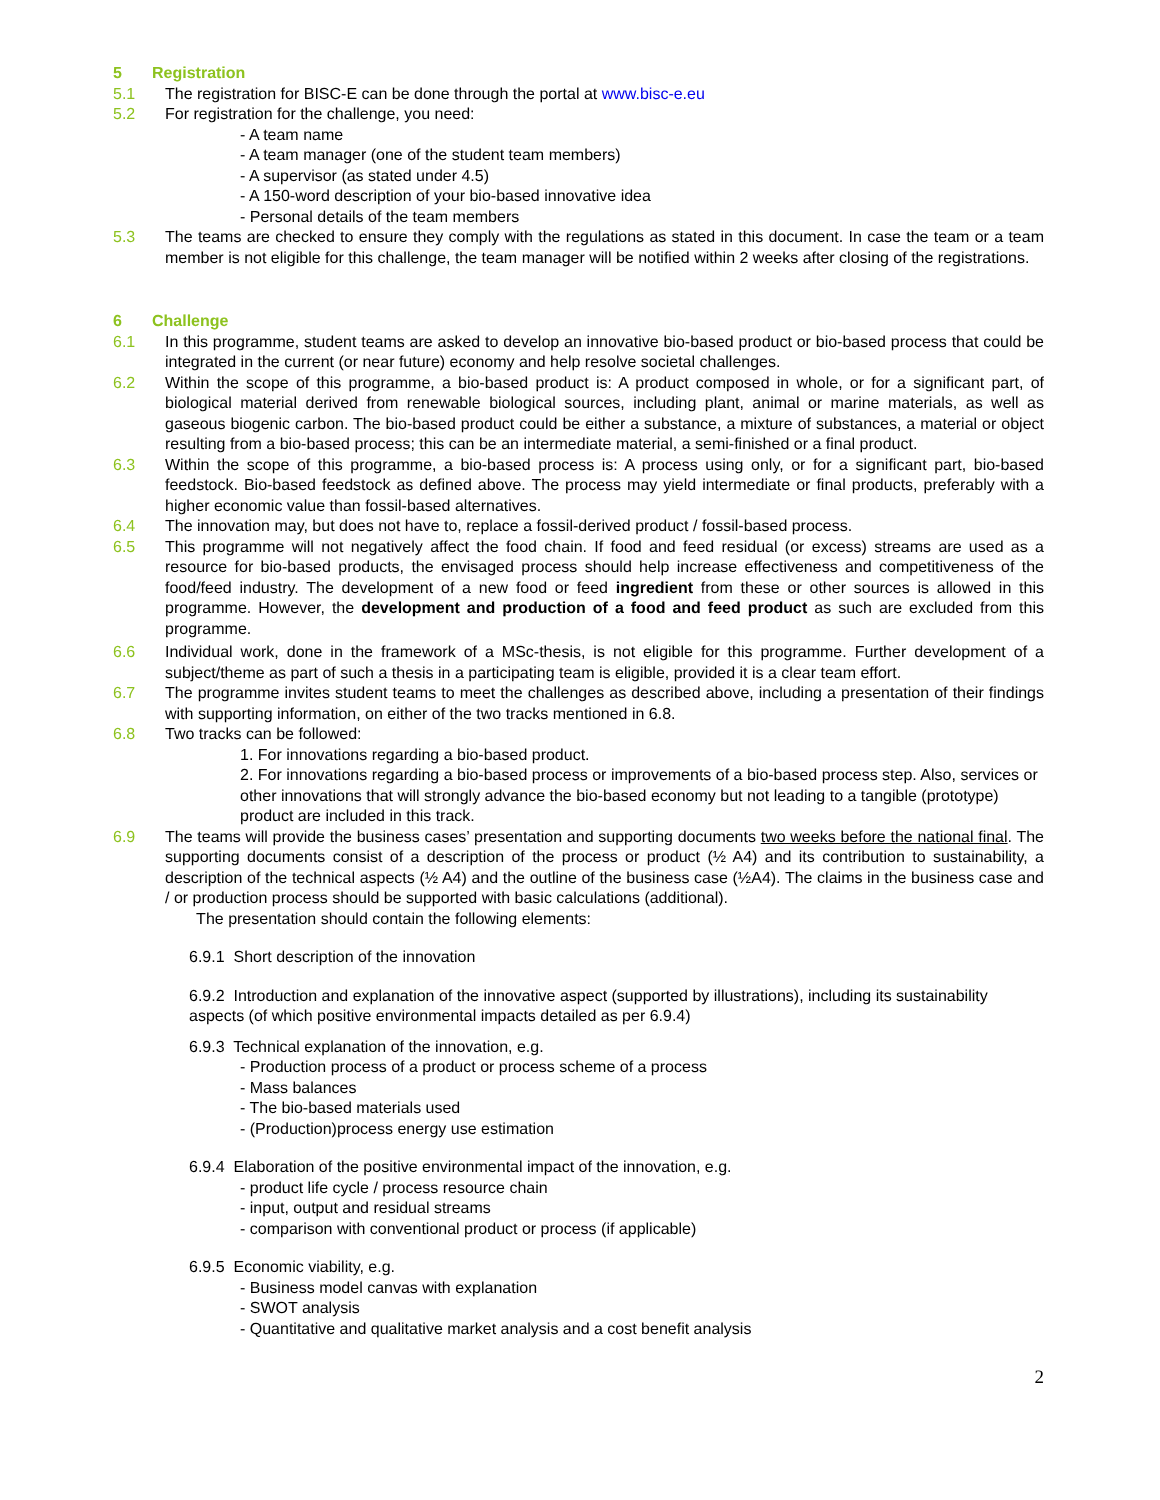5 Registration
5.1 The registration for BISC-E can be done through the portal at www.bisc-e.eu
5.2 For registration for the challenge, you need:
- A team name
- A team manager (one of the student team members)
- A supervisor (as stated under 4.5)
- A 150-word description of your bio-based innovative idea
- Personal details of the team members
5.3 The teams are checked to ensure they comply with the regulations as stated in this document. In case the team or a team member is not eligible for this challenge, the team manager will be notified within 2 weeks after closing of the registrations.
6 Challenge
6.1 In this programme, student teams are asked to develop an innovative bio-based product or bio-based process that could be integrated in the current (or near future) economy and help resolve societal challenges.
6.2 Within the scope of this programme, a bio-based product is: A product composed in whole, or for a significant part, of biological material derived from renewable biological sources, including plant, animal or marine materials, as well as gaseous biogenic carbon. The bio-based product could be either a substance, a mixture of substances, a material or object resulting from a bio-based process; this can be an intermediate material, a semi-finished or a final product.
6.3 Within the scope of this programme, a bio-based process is: A process using only, or for a significant part, bio-based feedstock. Bio-based feedstock as defined above. The process may yield intermediate or final products, preferably with a higher economic value than fossil-based alternatives.
6.4 The innovation may, but does not have to, replace a fossil-derived product / fossil-based process.
6.5 This programme will not negatively affect the food chain. If food and feed residual (or excess) streams are used as a resource for bio-based products, the envisaged process should help increase effectiveness and competitiveness of the food/feed industry. The development of a new food or feed ingredient from these or other sources is allowed in this programme. However, the development and production of a food and feed product as such are excluded from this programme.
6.6 Individual work, done in the framework of a MSc-thesis, is not eligible for this programme. Further development of a subject/theme as part of such a thesis in a participating team is eligible, provided it is a clear team effort.
6.7 The programme invites student teams to meet the challenges as described above, including a presentation of their findings with supporting information, on either of the two tracks mentioned in 6.8.
6.8 Two tracks can be followed:
1. For innovations regarding a bio-based product.
2. For innovations regarding a bio-based process or improvements of a bio-based process step. Also, services or other innovations that will strongly advance the bio-based economy but not leading to a tangible (prototype) product are included in this track.
6.9 The teams will provide the business cases’ presentation and supporting documents two weeks before the national final. The supporting documents consist of a description of the process or product (½ A4) and its contribution to sustainability, a description of the technical aspects (½ A4) and the outline of the business case (½A4). The claims in the business case and / or production process should be supported with basic calculations (additional).
The presentation should contain the following elements:
6.9.1 Short description of the innovation
6.9.2 Introduction and explanation of the innovative aspect (supported by illustrations), including its sustainability aspects (of which positive environmental impacts detailed as per 6.9.4)
6.9.3 Technical explanation of the innovation, e.g.
- Production process of a product or process scheme of a process
- Mass balances
- The bio-based materials used
- (Production)process energy use estimation
6.9.4 Elaboration of the positive environmental impact of the innovation, e.g.
- product life cycle / process resource chain
- input, output and residual streams
- comparison with conventional product or process (if applicable)
6.9.5 Economic viability, e.g.
- Business model canvas with explanation
- SWOT analysis
- Quantitative and qualitative market analysis and a cost benefit analysis
2